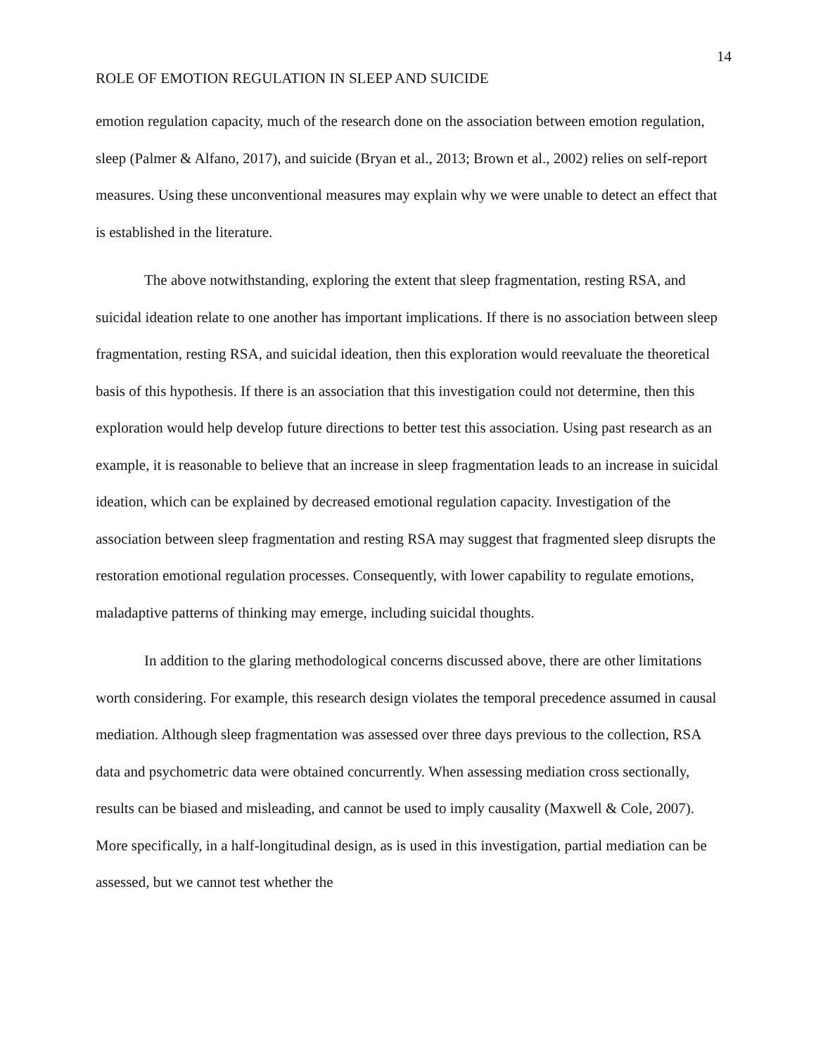14
ROLE OF EMOTION REGULATION IN SLEEP AND SUICIDE
emotion regulation capacity, much of the research done on the association between emotion regulation, sleep (Palmer & Alfano, 2017), and suicide (Bryan et al., 2013; Brown et al., 2002) relies on self-report measures. Using these unconventional measures may explain why we were unable to detect an effect that is established in the literature.
The above notwithstanding, exploring the extent that sleep fragmentation, resting RSA, and suicidal ideation relate to one another has important implications. If there is no association between sleep fragmentation, resting RSA, and suicidal ideation, then this exploration would reevaluate the theoretical basis of this hypothesis. If there is an association that this investigation could not determine, then this exploration would help develop future directions to better test this association. Using past research as an example, it is reasonable to believe that an increase in sleep fragmentation leads to an increase in suicidal ideation, which can be explained by decreased emotional regulation capacity. Investigation of the association between sleep fragmentation and resting RSA may suggest that fragmented sleep disrupts the restoration emotional regulation processes. Consequently, with lower capability to regulate emotions, maladaptive patterns of thinking may emerge, including suicidal thoughts.
In addition to the glaring methodological concerns discussed above, there are other limitations worth considering. For example, this research design violates the temporal precedence assumed in causal mediation. Although sleep fragmentation was assessed over three days previous to the collection, RSA data and psychometric data were obtained concurrently. When assessing mediation cross sectionally, results can be biased and misleading, and cannot be used to imply causality (Maxwell & Cole, 2007). More specifically, in a half-longitudinal design, as is used in this investigation, partial mediation can be assessed, but we cannot test whether the